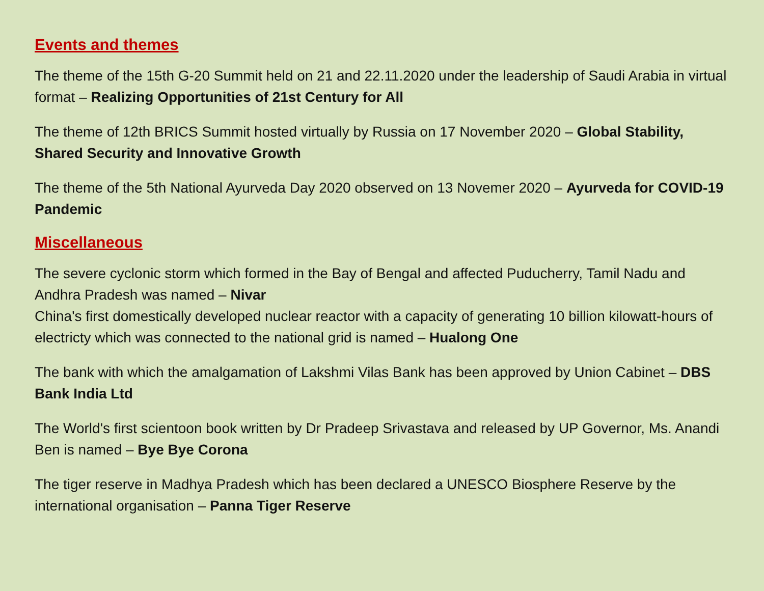Events and themes
The theme of the 15th G-20 Summit held on 21 and 22.11.2020 under the leadership of Saudi Arabia in virtual format – Realizing Opportunities of 21st Century for All
The theme of 12th BRICS Summit hosted virtually by Russia on 17 November 2020 – Global Stability, Shared Security and Innovative Growth
The theme of the 5th National Ayurveda Day 2020 observed on 13 Novemer 2020 – Ayurveda for COVID-19 Pandemic
Miscellaneous
The severe cyclonic storm which formed in the Bay of Bengal and affected Puducherry, Tamil Nadu and Andhra Pradesh was named – Nivar
China's first domestically developed nuclear reactor with a capacity of generating 10 billion kilowatt-hours of electricty which was connected to the national grid is named – Hualong One
The bank with which the amalgamation of Lakshmi Vilas Bank has been approved by Union Cabinet – DBS Bank India Ltd
The World's first scientoon book written by Dr Pradeep Srivastava and released by UP Governor, Ms. Anandi Ben is named – Bye Bye Corona
The tiger reserve in Madhya Pradesh which has been declared a UNESCO Biosphere Reserve by the international organisation – Panna Tiger Reserve